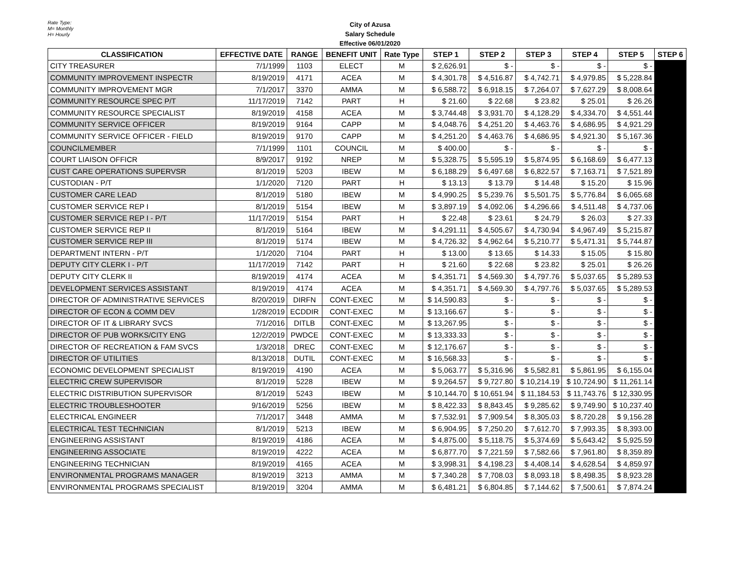Rate Type:
M= Monthly
H= Hourly
City of Azusa
Salary Schedule
Effective 06/01/2020
| CLASSIFICATION | EFFECTIVE DATE | RANGE | BENEFIT UNIT | Rate Type | STEP 1 | STEP 2 | STEP 3 | STEP 4 | STEP 5 | STEP 6 |
| --- | --- | --- | --- | --- | --- | --- | --- | --- | --- | --- |
| CITY TREASURER | 7/1/1999 | 1103 | ELECT | M | $ 2,626.91 | $ - | $ - | $ - | $ - | |
| COMMUNITY IMPROVEMENT INSPECTR | 8/19/2019 | 4171 | ACEA | M | $ 4,301.78 | $ 4,516.87 | $ 4,742.71 | $ 4,979.85 | $ 5,228.84 | |
| COMMUNITY IMPROVEMENT MGR | 7/1/2017 | 3370 | AMMA | M | $ 6,588.72 | $ 6,918.15 | $ 7,264.07 | $ 7,627.29 | $ 8,008.64 | |
| COMMUNITY RESOURCE SPEC P/T | 11/17/2019 | 7142 | PART | H | $ 21.60 | $ 22.68 | $ 23.82 | $ 25.01 | $ 26.26 | |
| COMMUNITY RESOURCE SPECIALIST | 8/19/2019 | 4158 | ACEA | M | $ 3,744.48 | $ 3,931.70 | $ 4,128.29 | $ 4,334.70 | $ 4,551.44 | |
| COMMUNITY SERVICE OFFICER | 8/19/2019 | 9164 | CAPP | M | $ 4,048.76 | $ 4,251.20 | $ 4,463.76 | $ 4,686.95 | $ 4,921.29 | |
| COMMUNITY SERVICE OFFICER - FIELD | 8/19/2019 | 9170 | CAPP | M | $ 4,251.20 | $ 4,463.76 | $ 4,686.95 | $ 4,921.30 | $ 5,167.36 | |
| COUNCILMEMBER | 7/1/1999 | 1101 | COUNCIL | M | $ 400.00 | $ - | $ - | $ - | $ - | |
| COURT LIAISON OFFICR | 8/9/2017 | 9192 | NREP | M | $ 5,328.75 | $ 5,595.19 | $ 5,874.95 | $ 6,168.69 | $ 6,477.13 | |
| CUST CARE OPERATIONS SUPERVSR | 8/1/2019 | 5203 | IBEW | M | $ 6,188.29 | $ 6,497.68 | $ 6,822.57 | $ 7,163.71 | $ 7,521.89 | |
| CUSTODIAN - P/T | 1/1/2020 | 7120 | PART | H | $ 13.13 | $ 13.79 | $ 14.48 | $ 15.20 | $ 15.96 | |
| CUSTOMER CARE LEAD | 8/1/2019 | 5180 | IBEW | M | $ 4,990.25 | $ 5,239.76 | $ 5,501.75 | $ 5,776.84 | $ 6,065.68 | |
| CUSTOMER SERVICE REP I | 8/1/2019 | 5154 | IBEW | M | $ 3,897.19 | $ 4,092.06 | $ 4,296.66 | $ 4,511.48 | $ 4,737.06 | |
| CUSTOMER SERVICE REP I - P/T | 11/17/2019 | 5154 | PART | H | $ 22.48 | $ 23.61 | $ 24.79 | $ 26.03 | $ 27.33 | |
| CUSTOMER SERVICE REP II | 8/1/2019 | 5164 | IBEW | M | $ 4,291.11 | $ 4,505.67 | $ 4,730.94 | $ 4,967.49 | $ 5,215.87 | |
| CUSTOMER SERVICE REP III | 8/1/2019 | 5174 | IBEW | M | $ 4,726.32 | $ 4,962.64 | $ 5,210.77 | $ 5,471.31 | $ 5,744.87 | |
| DEPARTMENT INTERN - P/T | 1/1/2020 | 7104 | PART | H | $ 13.00 | $ 13.65 | $ 14.33 | $ 15.05 | $ 15.80 | |
| DEPUTY CITY CLERK I - P/T | 11/17/2019 | 7142 | PART | H | $ 21.60 | $ 22.68 | $ 23.82 | $ 25.01 | $ 26.26 | |
| DEPUTY CITY CLERK II | 8/19/2019 | 4174 | ACEA | M | $ 4,351.71 | $ 4,569.30 | $ 4,797.76 | $ 5,037.65 | $ 5,289.53 | |
| DEVELOPMENT SERVICES ASSISTANT | 8/19/2019 | 4174 | ACEA | M | $ 4,351.71 | $ 4,569.30 | $ 4,797.76 | $ 5,037.65 | $ 5,289.53 | |
| DIRECTOR OF ADMINISTRATIVE SERVICES | 8/20/2019 | DIRFN | CONT-EXEC | M | $ 14,590.83 | $ - | $ - | $ - | $ - | |
| DIRECTOR OF ECON & COMM DEV | 1/28/2019 | ECDDIR | CONT-EXEC | M | $ 13,166.67 | $ - | $ - | $ - | $ - | |
| DIRECTOR OF IT & LIBRARY SVCS | 7/1/2016 | DITLB | CONT-EXEC | M | $ 13,267.95 | $ - | $ - | $ - | $ - | |
| DIRECTOR OF PUB WORKS/CITY ENG | 12/2/2019 | PWDCE | CONT-EXEC | M | $ 13,333.33 | $ - | $ - | $ - | $ - | |
| DIRECTOR OF RECREATION & FAM SVCS | 1/3/2018 | DREC | CONT-EXEC | M | $ 12,176.67 | $ - | $ - | $ - | $ - | |
| DIRECTOR OF UTILITIES | 8/13/2018 | DUTIL | CONT-EXEC | M | $ 16,568.33 | $ - | $ - | $ - | $ - | |
| ECONOMIC DEVELOPMENT SPECIALIST | 8/19/2019 | 4190 | ACEA | M | $ 5,063.77 | $ 5,316.96 | $ 5,582.81 | $ 5,861.95 | $ 6,155.04 | |
| ELECTRIC CREW SUPERVISOR | 8/1/2019 | 5228 | IBEW | M | $ 9,264.57 | $ 9,727.80 | $ 10,214.19 | $ 10,724.90 | $ 11,261.14 | |
| ELECTRIC DISTRIBUTION SUPERVISOR | 8/1/2019 | 5243 | IBEW | M | $ 10,144.70 | $ 10,651.94 | $ 11,184.53 | $ 11,743.76 | $ 12,330.95 | |
| ELECTRIC TROUBLESHOOTER | 9/16/2019 | 5256 | IBEW | M | $ 8,422.33 | $ 8,843.45 | $ 9,285.62 | $ 9,749.90 | $ 10,237.40 | |
| ELECTRICAL ENGINEER | 7/1/2017 | 3448 | AMMA | M | $ 7,532.91 | $ 7,909.54 | $ 8,305.03 | $ 8,720.28 | $ 9,156.28 | |
| ELECTRICAL TEST TECHNICIAN | 8/1/2019 | 5213 | IBEW | M | $ 6,904.95 | $ 7,250.20 | $ 7,612.70 | $ 7,993.35 | $ 8,393.00 | |
| ENGINEERING ASSISTANT | 8/19/2019 | 4186 | ACEA | M | $ 4,875.00 | $ 5,118.75 | $ 5,374.69 | $ 5,643.42 | $ 5,925.59 | |
| ENGINEERING ASSOCIATE | 8/19/2019 | 4222 | ACEA | M | $ 6,877.70 | $ 7,221.59 | $ 7,582.66 | $ 7,961.80 | $ 8,359.89 | |
| ENGINEERING TECHNICIAN | 8/19/2019 | 4165 | ACEA | M | $ 3,998.31 | $ 4,198.23 | $ 4,408.14 | $ 4,628.54 | $ 4,859.97 | |
| ENVIRONMENTAL PROGRAMS MANAGER | 8/19/2019 | 3213 | AMMA | M | $ 7,340.28 | $ 7,708.03 | $ 8,093.18 | $ 8,498.35 | $ 8,923.28 | |
| ENVIRONMENTAL PROGRAMS SPECIALIST | 8/19/2019 | 3204 | AMMA | M | $ 6,481.21 | $ 6,804.85 | $ 7,144.62 | $ 7,500.61 | $ 7,874.24 | |